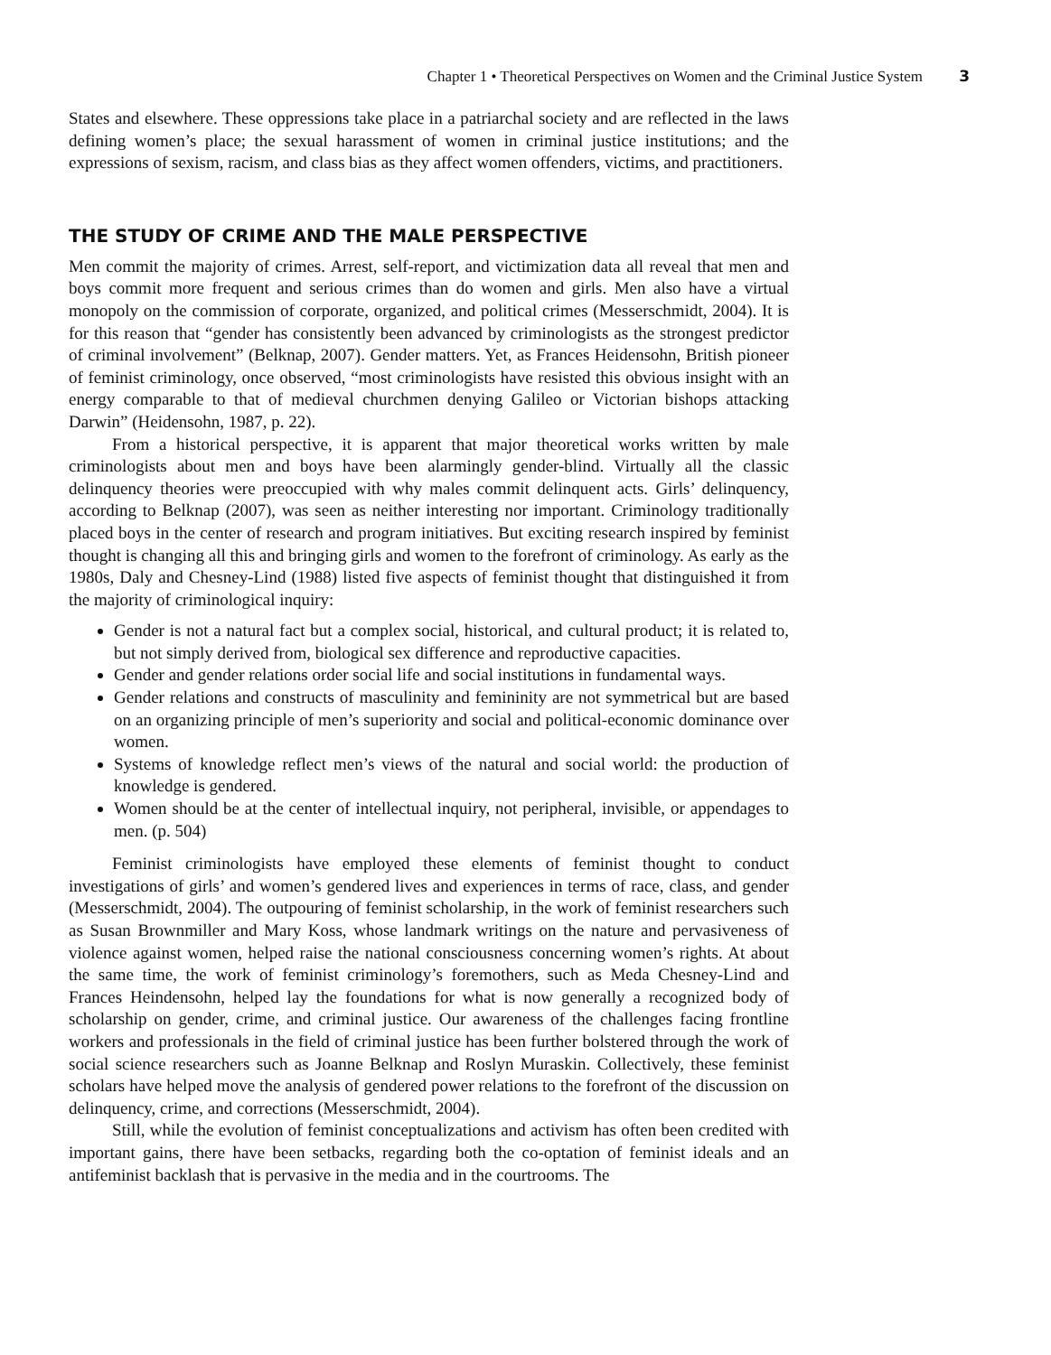Chapter 1 • Theoretical Perspectives on Women and the Criminal Justice System 3
States and elsewhere. These oppressions take place in a patriarchal society and are reflected in the laws defining women’s place; the sexual harassment of women in criminal justice institutions; and the expressions of sexism, racism, and class bias as they affect women offenders, victims, and practitioners.
THE STUDY OF CRIME AND THE MALE PERSPECTIVE
Men commit the majority of crimes. Arrest, self-report, and victimization data all reveal that men and boys commit more frequent and serious crimes than do women and girls. Men also have a virtual monopoly on the commission of corporate, organized, and political crimes (Messerschmidt, 2004). It is for this reason that “gender has consistently been advanced by criminologists as the strongest predictor of criminal involvement” (Belknap, 2007). Gender matters. Yet, as Frances Heidensohn, British pioneer of feminist criminology, once observed, “most criminologists have resisted this obvious insight with an energy comparable to that of medieval churchmen denying Galileo or Victorian bishops attacking Darwin” (Heidensohn, 1987, p. 22).
From a historical perspective, it is apparent that major theoretical works written by male criminologists about men and boys have been alarmingly gender-blind. Virtually all the classic delinquency theories were preoccupied with why males commit delinquent acts. Girls’ delinquency, according to Belknap (2007), was seen as neither interesting nor important. Criminology traditionally placed boys in the center of research and program initiatives. But exciting research inspired by feminist thought is changing all this and bringing girls and women to the forefront of criminology. As early as the 1980s, Daly and Chesney-Lind (1988) listed five aspects of feminist thought that distinguished it from the majority of criminological inquiry:
Gender is not a natural fact but a complex social, historical, and cultural product; it is related to, but not simply derived from, biological sex difference and reproductive capacities.
Gender and gender relations order social life and social institutions in fundamental ways.
Gender relations and constructs of masculinity and femininity are not symmetrical but are based on an organizing principle of men’s superiority and social and political-economic dominance over women.
Systems of knowledge reflect men’s views of the natural and social world: the production of knowledge is gendered.
Women should be at the center of intellectual inquiry, not peripheral, invisible, or appendages to men. (p. 504)
Feminist criminologists have employed these elements of feminist thought to conduct investigations of girls’ and women’s gendered lives and experiences in terms of race, class, and gender (Messerschmidt, 2004). The outpouring of feminist scholarship, in the work of feminist researchers such as Susan Brownmiller and Mary Koss, whose landmark writings on the nature and pervasiveness of violence against women, helped raise the national consciousness concerning women’s rights. At about the same time, the work of feminist criminology’s foremothers, such as Meda Chesney-Lind and Frances Heindensohn, helped lay the foundations for what is now generally a recognized body of scholarship on gender, crime, and criminal justice. Our awareness of the challenges facing frontline workers and professionals in the field of criminal justice has been further bolstered through the work of social science researchers such as Joanne Belknap and Roslyn Muraskin. Collectively, these feminist scholars have helped move the analysis of gendered power relations to the forefront of the discussion on delinquency, crime, and corrections (Messerschmidt, 2004).
Still, while the evolution of feminist conceptualizations and activism has often been credited with important gains, there have been setbacks, regarding both the co-optation of feminist ideals and an antifeminist backlash that is pervasive in the media and in the courtrooms. The